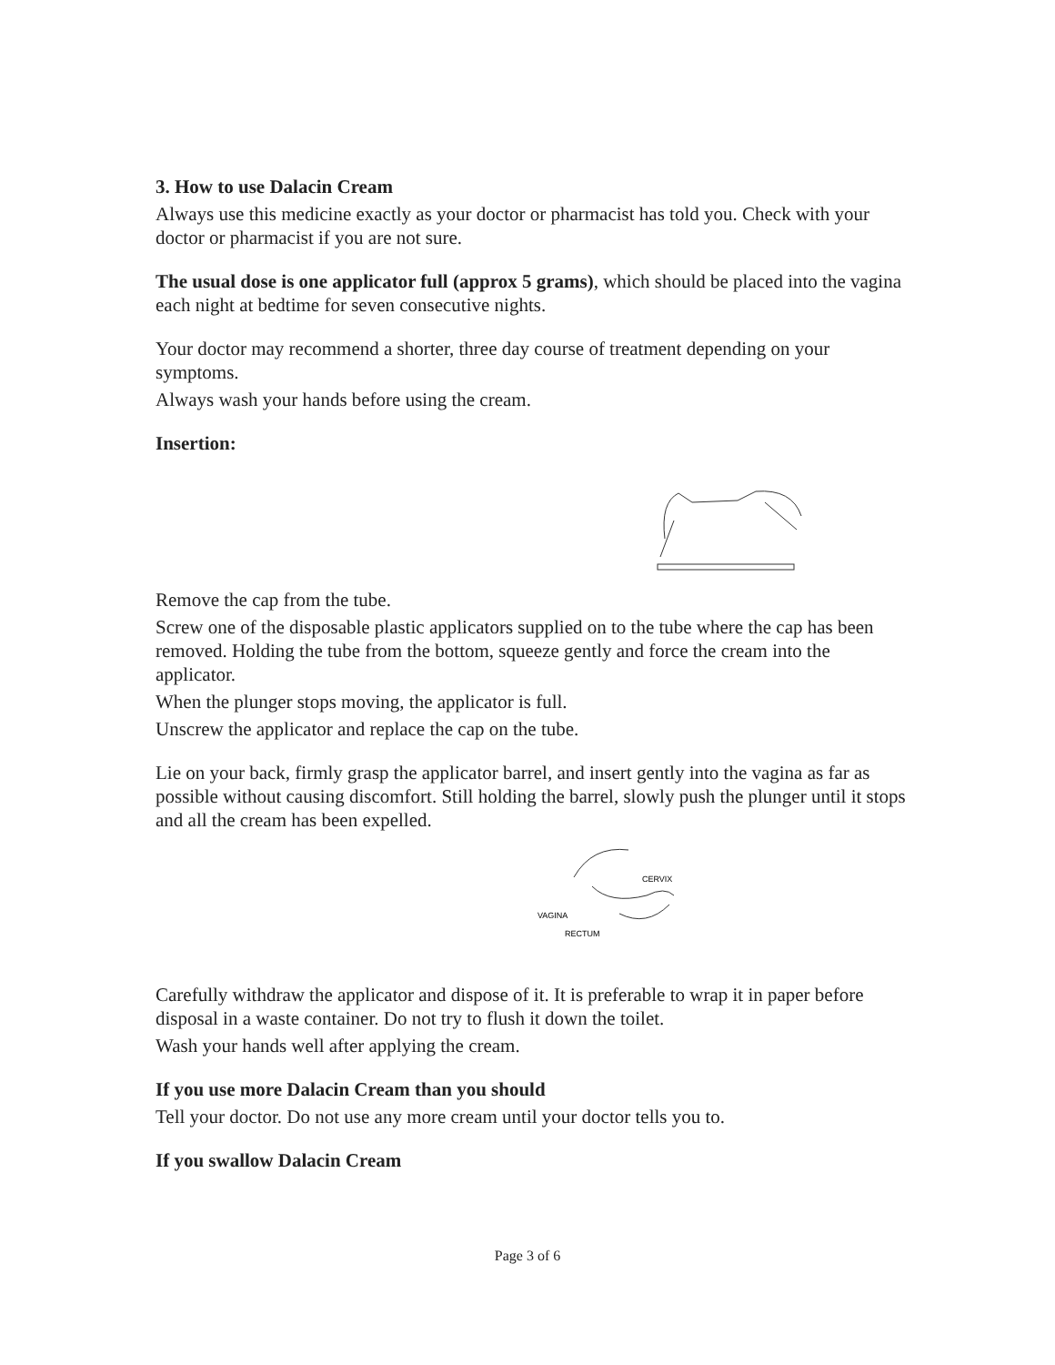3. How to use Dalacin Cream
Always use this medicine exactly as your doctor or pharmacist has told you. Check with your doctor or pharmacist if you are not sure.
The usual dose is one applicator full (approx 5 grams), which should be placed into the vagina each night at bedtime for seven consecutive nights.
Your doctor may recommend a shorter, three day course of treatment depending on your symptoms.
Always wash your hands before using the cream.
Insertion:
Remove the cap from the tube.
Screw one of the disposable plastic applicators supplied on to the tube where the cap has been removed. Holding the tube from the bottom, squeeze gently and force the cream into the applicator.
When the plunger stops moving, the applicator is full.
Unscrew the applicator and replace the cap on the tube.
Lie on your back, firmly grasp the applicator barrel, and insert gently into the vagina as far as possible without causing discomfort. Still holding the barrel, slowly push the plunger until it stops and all the cream has been expelled.
CERVIX
VAGINA
RECTUM
Carefully withdraw the applicator and dispose of it. It is preferable to wrap it in paper before disposal in a waste container. Do not try to flush it down the toilet.
Wash your hands well after applying the cream.
If you use more Dalacin Cream than you should
Tell your doctor. Do not use any more cream until your doctor tells you to.
If you swallow Dalacin Cream
Page 3 of 6